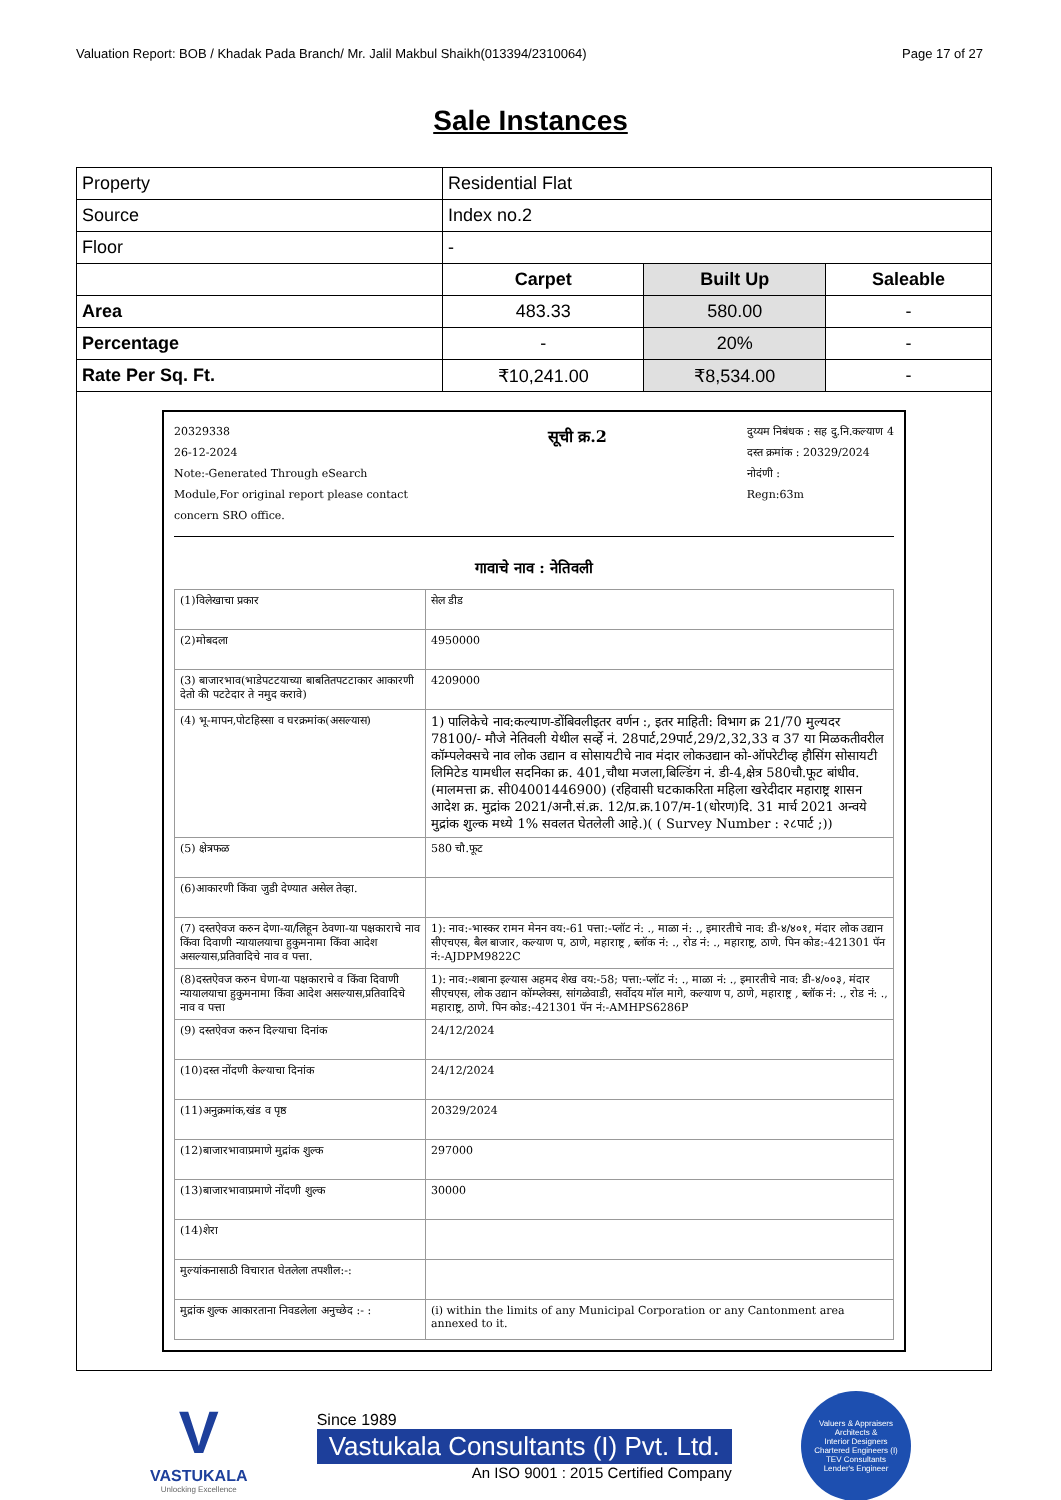Valuation Report: BOB / Khadak Pada Branch/ Mr. Jalil Makbul Shaikh(013394/2310064) Page 17 of 27
Sale Instances
| Property | Residential Flat | | |
| Source | Index no.2 | | |
| Floor | - | | |
| | Carpet | Built Up | Saleable |
| Area | 483.33 | 580.00 | - |
| Percentage | - | 20% | - |
| Rate Per Sq. Ft. | ₹10,241.00 | ₹8,534.00 | - |
| 20329338 26-12-2024 Note:-Generated Through eSearch Module,For original report please contact concern SRO office. सूची क्र.2 दुय्यम निबंधक : सह दु.नि.कल्याण 4 दस्त क्रमांक : 20329/2024 नोदंणी : Regn:63m गावाचे नाव : नेतिवली / (1)विलेखाचा प्रकार / सेल डीड / / (2)मोबदला / 4950000 / / (3) बाजारभाव(भाडेपटटयाच्या बाबतितपटटाकार आकारणी देतो की पटटेदार ते नमुद करावे) / 4209000 / / (4) भू-मापन,पोटहिस्सा व घरक्रमांक(असल्यास) / 1) पालिकेचे नाव:कल्याण-डोंबिवलीइतर वर्णन :, इतर माहिती: विभाग क्र 21/70 मुल्यदर 78100/- मौजे नेतिवली येथील सर्व्हे नं. 28पार्ट,29पार्ट,29/2,32,33 व 37 या मिळकतीवरील कॉम्पलेक्सचे नाव लोक उद्यान व सोसायटीचे नाव मंदार लोकउद्यान को-ऑपरेटीव्ह हौसिंग सोसायटी लिमिटेड यामधील सदनिका क्र. 401,चौथा मजला,बिल्डिंग नं. डी-4,क्षेत्र 580चौ.फूट बांधीव.(मालमत्ता क्र. सी04001446900) (रहिवासी घटकाकरिता महिला खरेदीदार महाराष्ट्र शासन आदेश क्र. मुद्रांक 2021/अनौ.सं.क्र. 12/प्र.क्र.107/म-1(धोरण)दि. 31 मार्च 2021 अन्वये मुद्रांक शुल्क मध्ये 1% सवलत घेतलेली आहे.)( ( Survey Number : २८पार्ट ;)) / / (5) क्षेत्रफळ / 580 चौ.फूट / / (6)आकारणी किंवा जुडी देण्यात असेल तेव्हा. / / / (7) दस्तऐवज करुन देणा-या/लिहून ठेवणा-या पक्षकाराचे नाव किंवा दिवाणी न्यायालयाचा हुकुमनामा किंवा आदेश असल्यास,प्रतिवादिचे नाव व पत्ता. / 1): नाव:-भास्कर रामन मेनन वय:-61 पत्ता:-प्लॉट नं: ., माळा नं: ., इमारतीचे नाव: डी-४/४०१, मंदार लोक उद्यान सीएचएस, बैल बाजार, कल्याण प, ठाणे, महाराष्ट्र , ब्लॉक नं: ., रोड नं: ., महाराष्ट्र, ठाणे. पिन कोड:-421301 पॅन नं:-AJDPM9822C / / (8)दस्तऐवज करुन घेणा-या पक्षकाराचे व किंवा दिवाणी न्यायालयाचा हुकुमनामा किंवा आदेश असल्यास,प्रतिवादिचे नाव व पत्ता / 1): नाव:-शबाना इल्यास अहमद शेख वय:-58; पत्ता:-प्लॉट नं: ., माळा नं: ., इमारतीचे नाव: डी-४/००३, मंदार सीएचएस, लोक उद्यान कॉम्प्लेक्स, सांगळेवाडी, सर्वोदय मॉल मागे, कल्याण प, ठाणे, महाराष्ट्र , ब्लॉक नं: ., रोड नं: ., महाराष्ट्र, ठाणे. पिन कोड:-421301 पॅन नं:-AMHPS6286P / / (9) दस्तऐवज करुन दिल्याचा दिनांक / 24/12/2024 / / (10)दस्त नोंदणी केल्याचा दिनांक / 24/12/2024 / / (11)अनुक्रमांक,खंड व पृष्ठ / 20329/2024 / / (12)बाजारभावाप्रमाणे मुद्रांक शुल्क / 297000 / / (13)बाजारभावाप्रमाणे नोंदणी शुल्क / 30000 / / (14)शेरा / / / मुल्यांकनासाठी विचारात घेतलेला तपशील:-: / / / मुद्रांक शुल्क आकारताना निवडलेला अनुच्छेद :- : / (i) within the limits of any Municipal Corporation or any Cantonment area annexed to it. / | | | |
V
VASTUKALA
Unlocking Excellence
Since 1989
Vastukala Consultants (I) Pvt. Ltd.
An ISO 9001 : 2015 Certified Company
Valuers & Appraisers
Architects &
Interior Designers
Chartered Engineers (I)
TEV Consultants
Lender's Engineer